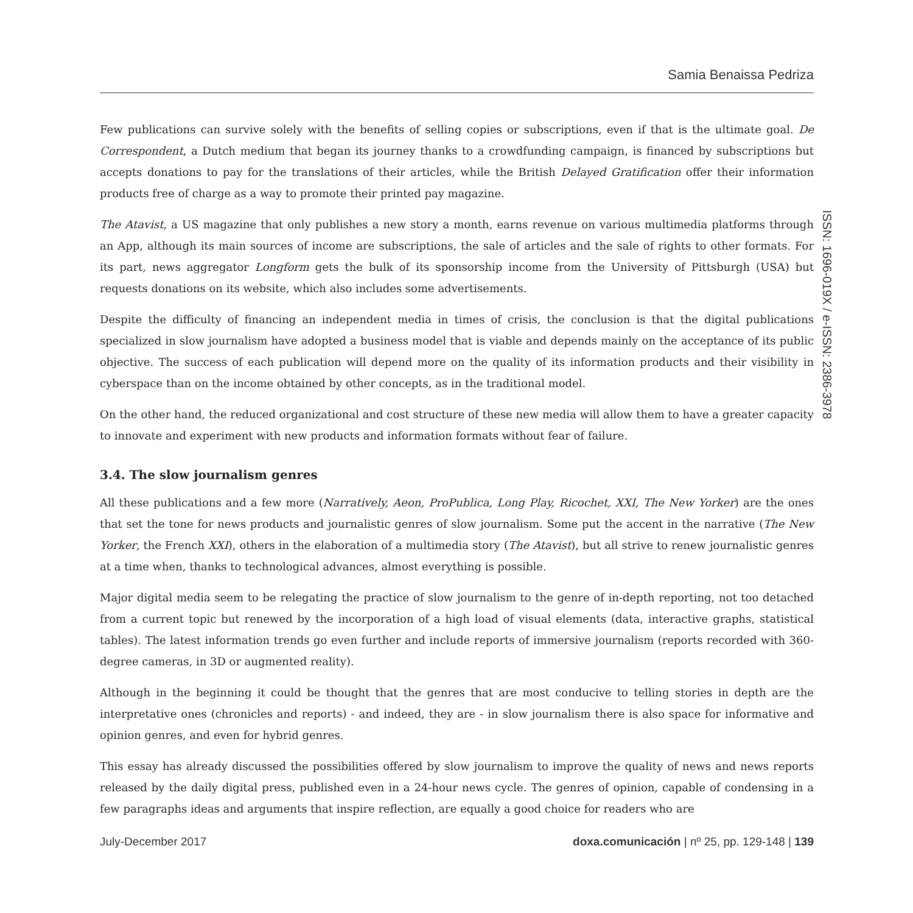Samia Benaissa Pedriza
Few publications can survive solely with the benefits of selling copies or subscriptions, even if that is the ultimate goal. De Correspondent, a Dutch medium that began its journey thanks to a crowdfunding campaign, is financed by subscriptions but accepts donations to pay for the translations of their articles, while the British Delayed Gratification offer their information products free of charge as a way to promote their printed pay magazine.
The Atavist, a US magazine that only publishes a new story a month, earns revenue on various multimedia platforms through an App, although its main sources of income are subscriptions, the sale of articles and the sale of rights to other formats. For its part, news aggregator Longform gets the bulk of its sponsorship income from the University of Pittsburgh (USA) but requests donations on its website, which also includes some advertisements.
Despite the difficulty of financing an independent media in times of crisis, the conclusion is that the digital publications specialized in slow journalism have adopted a business model that is viable and depends mainly on the acceptance of its public objective. The success of each publication will depend more on the quality of its information products and their visibility in cyberspace than on the income obtained by other concepts, as in the traditional model.
On the other hand, the reduced organizational and cost structure of these new media will allow them to have a greater capacity to innovate and experiment with new products and information formats without fear of failure.
3.4. The slow journalism genres
All these publications and a few more (Narratively, Aeon, ProPublica, Long Play, Ricochet, XXI, The New Yorker) are the ones that set the tone for news products and journalistic genres of slow journalism. Some put the accent in the narrative (The New Yorker, the French XXI), others in the elaboration of a multimedia story (The Atavist), but all strive to renew journalistic genres at a time when, thanks to technological advances, almost everything is possible.
Major digital media seem to be relegating the practice of slow journalism to the genre of in-depth reporting, not too detached from a current topic but renewed by the incorporation of a high load of visual elements (data, interactive graphs, statistical tables). The latest information trends go even further and include reports of immersive journalism (reports recorded with 360-degree cameras, in 3D or augmented reality).
Although in the beginning it could be thought that the genres that are most conducive to telling stories in depth are the interpretative ones (chronicles and reports) - and indeed, they are - in slow journalism there is also space for informative and opinion genres, and even for hybrid genres.
This essay has already discussed the possibilities offered by slow journalism to improve the quality of news and news reports released by the daily digital press, published even in a 24-hour news cycle. The genres of opinion, capable of condensing in a few paragraphs ideas and arguments that inspire reflection, are equally a good choice for readers who are
ISSN: 1696-019X / e-ISSN: 2386-3978
July-December 2017 doxa.comunicación | nº 25, pp. 129-148 | 139